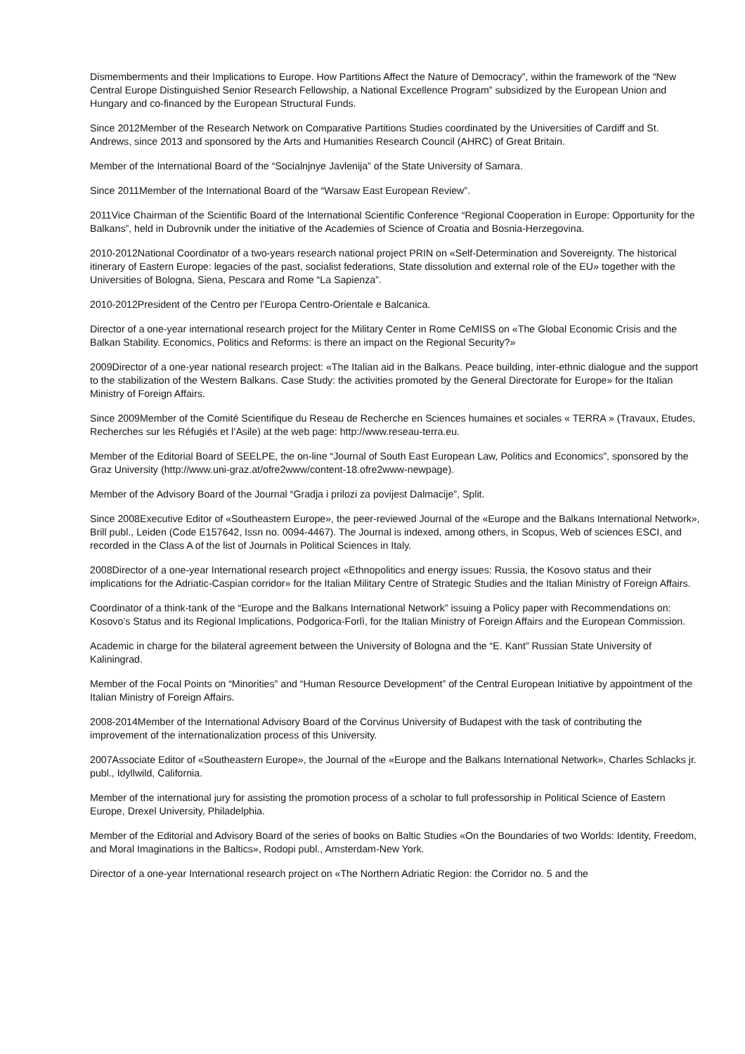Dismemberments and their Implications to Europe. How Partitions Affect the Nature of Democracy”, within the framework of the “New Central Europe Distinguished Senior Research Fellowship, a National Excellence Program” subsidized by the European Union and Hungary and co-financed by the European Structural Funds.
Since 2012Member of the Research Network on Comparative Partitions Studies coordinated by the Universities of Cardiff and St. Andrews, since 2013 and sponsored by the Arts and Humanities Research Council (AHRC) of Great Britain.
Member of the International Board of the “Socialnjnye Javlenija” of the State University of Samara.
Since 2011Member of the International Board of the “Warsaw East European Review”.
2011Vice Chairman of the Scientific Board of the International Scientific Conference “Regional Cooperation in Europe: Opportunity for the Balkans”, held in Dubrovnik under the initiative of the Academies of Science of Croatia and Bosnia-Herzegovina.
2010-2012National Coordinator of a two-years research national project PRIN on «Self-Determination and Sovereignty. The historical itinerary of Eastern Europe: legacies of the past, socialist federations, State dissolution and external role of the EU» together with the Universities of Bologna, Siena, Pescara and Rome “La Sapienza”.
2010-2012President of the Centro per l’Europa Centro-Orientale e Balcanica.
Director of a one-year international research project for the Military Center in Rome CeMISS on «The Global Economic Crisis and the Balkan Stability. Economics, Politics and Reforms: is there an impact on the Regional Security?»
2009Director of a one-year national research project: «The Italian aid in the Balkans. Peace building, inter-ethnic dialogue and the support to the stabilization of the Western Balkans. Case Study: the activities promoted by the General Directorate for Europe» for the Italian Ministry of Foreign Affairs.
Since 2009Member of the Comité Scientifique du Reseau de Recherche en Sciences humaines et sociales « TERRA » (Travaux, Etudes, Recherches sur les Réfugiés et l’Asile) at the web page: http://www.reseau-terra.eu.
Member of the Editorial Board of SEELPE, the on-line “Journal of South East European Law, Politics and Economics”, sponsored by the Graz University (http://www.uni-graz.at/ofre2www/content-18.ofre2www-newpage).
Member of the Advisory Board of the Journal “Gradja i prilozi za povijest Dalmacije”, Split.
Since 2008Executive Editor of «Southeastern Europe», the peer-reviewed Journal of the «Europe and the Balkans International Network», Brill publ., Leiden (Code E157642, Issn no. 0094-4467). The Journal is indexed, among others, in Scopus, Web of sciences ESCI, and recorded in the Class A of the list of Journals in Political Sciences in Italy.
2008Director of a one-year International research project «Ethnopolitics and energy issues: Russia, the Kosovo status and their implications for the Adriatic-Caspian corridor» for the Italian Military Centre of Strategic Studies and the Italian Ministry of Foreign Affairs.
Coordinator of a think-tank of the “Europe and the Balkans International Network” issuing a Policy paper with Recommendations on: Kosovo’s Status and its Regional Implications, Podgorica-Forlì, for the Italian Ministry of Foreign Affairs and the European Commission.
Academic in charge for the bilateral agreement between the University of Bologna and the “E. Kant” Russian State University of Kaliningrad.
Member of the Focal Points on “Minorities” and “Human Resource Development” of the Central European Initiative by appointment of the Italian Ministry of Foreign Affairs.
2008-2014Member of the International Advisory Board of the Corvinus University of Budapest with the task of contributing the improvement of the internationalization process of this University.
2007Associate Editor of «Southeastern Europe», the Journal of the «Europe and the Balkans International Network», Charles Schlacks jr. publ., Idyllwild, California.
Member of the international jury for assisting the promotion process of a scholar to full professorship in Political Science of Eastern Europe, Drexel University, Philadelphia.
Member of the Editorial and Advisory Board of the series of books on Baltic Studies «On the Boundaries of two Worlds: Identity, Freedom, and Moral Imaginations in the Baltics», Rodopi publ., Amsterdam-New York.
Director of a one-year International research project on «The Northern Adriatic Region: the Corridor no. 5 and the